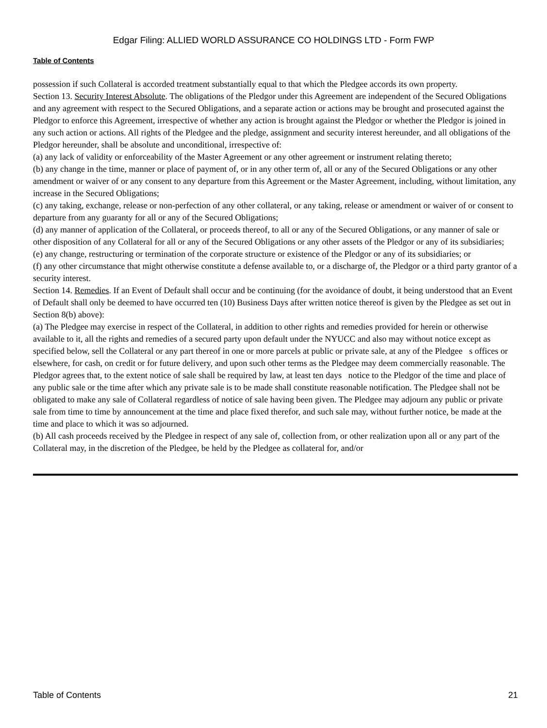Edgar Filing: ALLIED WORLD ASSURANCE CO HOLDINGS LTD - Form FWP
Table of Contents
possession if such Collateral is accorded treatment substantially equal to that which the Pledgee accords its own property.
Section 13. Security Interest Absolute. The obligations of the Pledgor under this Agreement are independent of the Secured Obligations and any agreement with respect to the Secured Obligations, and a separate action or actions may be brought and prosecuted against the Pledgor to enforce this Agreement, irrespective of whether any action is brought against the Pledgor or whether the Pledgor is joined in any such action or actions. All rights of the Pledgee and the pledge, assignment and security interest hereunder, and all obligations of the Pledgor hereunder, shall be absolute and unconditional, irrespective of:
(a) any lack of validity or enforceability of the Master Agreement or any other agreement or instrument relating thereto;
(b) any change in the time, manner or place of payment of, or in any other term of, all or any of the Secured Obligations or any other amendment or waiver of or any consent to any departure from this Agreement or the Master Agreement, including, without limitation, any increase in the Secured Obligations;
(c) any taking, exchange, release or non-perfection of any other collateral, or any taking, release or amendment or waiver of or consent to departure from any guaranty for all or any of the Secured Obligations;
(d) any manner of application of the Collateral, or proceeds thereof, to all or any of the Secured Obligations, or any manner of sale or other disposition of any Collateral for all or any of the Secured Obligations or any other assets of the Pledgor or any of its subsidiaries;
(e) any change, restructuring or termination of the corporate structure or existence of the Pledgor or any of its subsidiaries; or
(f) any other circumstance that might otherwise constitute a defense available to, or a discharge of, the Pledgor or a third party grantor of a security interest.
Section 14. Remedies. If an Event of Default shall occur and be continuing (for the avoidance of doubt, it being understood that an Event of Default shall only be deemed to have occurred ten (10) Business Days after written notice thereof is given by the Pledgee as set out in Section 8(b) above):
(a) The Pledgee may exercise in respect of the Collateral, in addition to other rights and remedies provided for herein or otherwise available to it, all the rights and remedies of a secured party upon default under the NYUCC and also may without notice except as specified below, sell the Collateral or any part thereof in one or more parcels at public or private sale, at any of the Pledgee s offices or elsewhere, for cash, on credit or for future delivery, and upon such other terms as the Pledgee may deem commercially reasonable. The Pledgor agrees that, to the extent notice of sale shall be required by law, at least ten days notice to the Pledgor of the time and place of any public sale or the time after which any private sale is to be made shall constitute reasonable notification. The Pledgee shall not be obligated to make any sale of Collateral regardless of notice of sale having been given. The Pledgee may adjourn any public or private sale from time to time by announcement at the time and place fixed therefor, and such sale may, without further notice, be made at the time and place to which it was so adjourned.
(b) All cash proceeds received by the Pledgee in respect of any sale of, collection from, or other realization upon all or any part of the Collateral may, in the discretion of the Pledgee, be held by the Pledgee as collateral for, and/or
Table of Contents 21